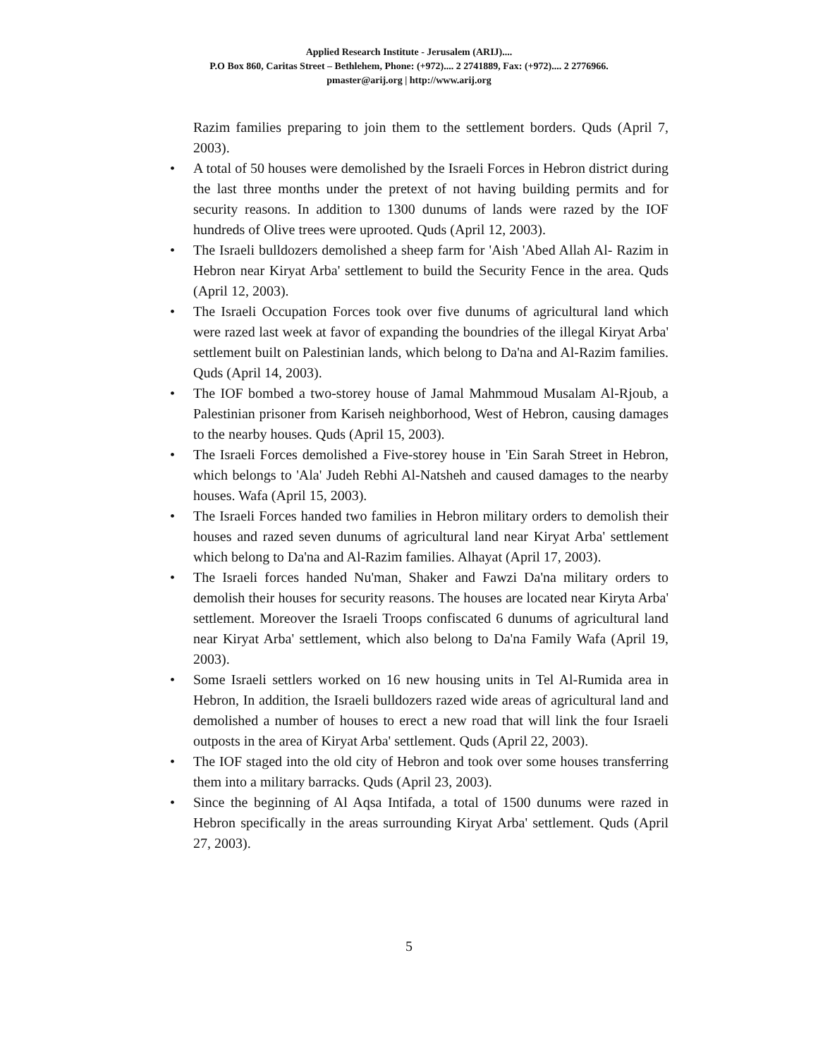Applied Research Institute - Jerusalem (ARIJ)....
P.O Box 860, Caritas Street – Bethlehem, Phone: (+972).... 2 2741889, Fax: (+972).... 2 2776966.
pmaster@arij.org | http://www.arij.org
Razim families preparing to join them to the settlement borders. Quds (April 7, 2003).
• A total of 50 houses were demolished by the Israeli Forces in Hebron district during the last three months under the pretext of not having building permits and for security reasons. In addition to 1300 dunums of lands were razed by the IOF hundreds of Olive trees were uprooted. Quds (April 12, 2003).
• The Israeli bulldozers demolished a sheep farm for 'Aish 'Abed Allah Al- Razim in Hebron near Kiryat Arba' settlement to build the Security Fence in the area. Quds (April 12, 2003).
• The Israeli Occupation Forces took over five dunums of agricultural land which were razed last week at favor of expanding the boundries of the illegal Kiryat Arba' settlement built on Palestinian lands, which belong to Da'na and Al-Razim families. Quds (April 14, 2003).
• The IOF bombed a two-storey house of Jamal Mahmmoud Musalam Al-Rjoub, a Palestinian prisoner from Kariseh neighborhood, West of Hebron, causing damages to the nearby houses. Quds (April 15, 2003).
• The Israeli Forces demolished a Five-storey house in 'Ein Sarah Street in Hebron, which belongs to 'Ala' Judeh Rebhi Al-Natsheh and caused damages to the nearby houses. Wafa (April 15, 2003).
• The Israeli Forces handed two families in Hebron military orders to demolish their houses and razed seven dunums of agricultural land near Kiryat Arba' settlement which belong to Da'na and Al-Razim families. Alhayat (April 17, 2003).
• The Israeli forces handed Nu'man, Shaker and Fawzi Da'na military orders to demolish their houses for security reasons. The houses are located near Kiryta Arba' settlement. Moreover the Israeli Troops confiscated 6 dunums of agricultural land near Kiryat Arba' settlement, which also belong to Da'na Family Wafa (April 19, 2003).
• Some Israeli settlers worked on 16 new housing units in Tel Al-Rumida area in Hebron, In addition, the Israeli bulldozers razed wide areas of agricultural land and demolished a number of houses to erect a new road that will link the four Israeli outposts in the area of Kiryat Arba' settlement. Quds (April 22, 2003).
• The IOF staged into the old city of Hebron and took over some houses transferring them into a military barracks. Quds (April 23, 2003).
• Since the beginning of Al Aqsa Intifada, a total of 1500 dunums were razed in Hebron specifically in the areas surrounding Kiryat Arba' settlement. Quds (April 27, 2003).
5